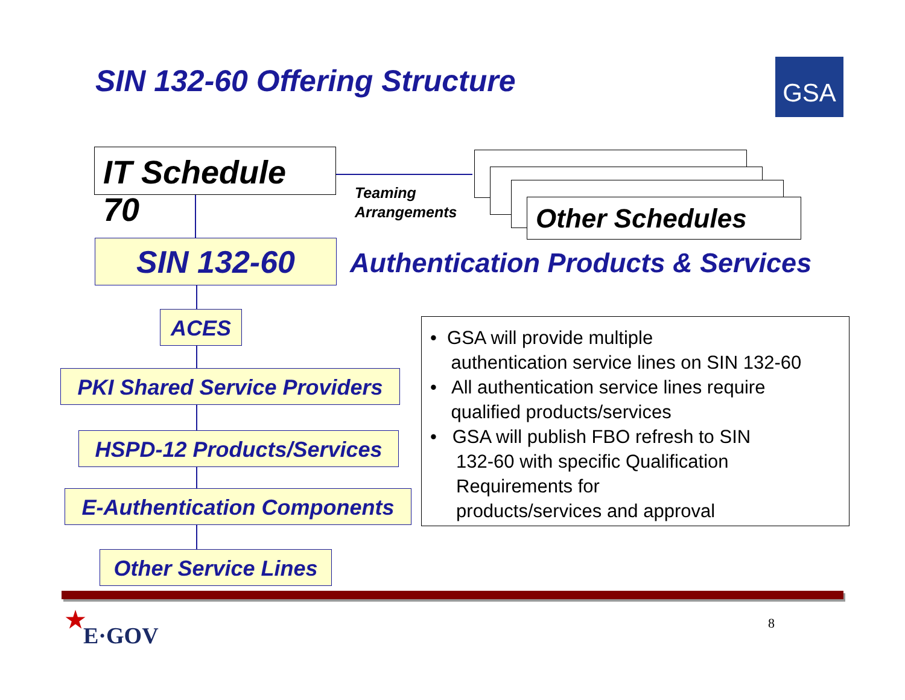SIN 132-60 Offering Structure GSA
IT Schedule 70
Teaming
Arrangements
Other Schedules
SIN 132-60
Authentication Products & Services
ACES
PKI Shared Service Providers
HSPD-12 Products/Services
E-Authentication Components
Other Service Lines
• GSA will provide multiple
authentication service lines on SIN 132-60
• All authentication service lines require
qualified products/services
• GSA will publish FBO refresh to SIN
132-60 with specific Qualification
Requirements for
products/services and approval
★
E·GOV
8